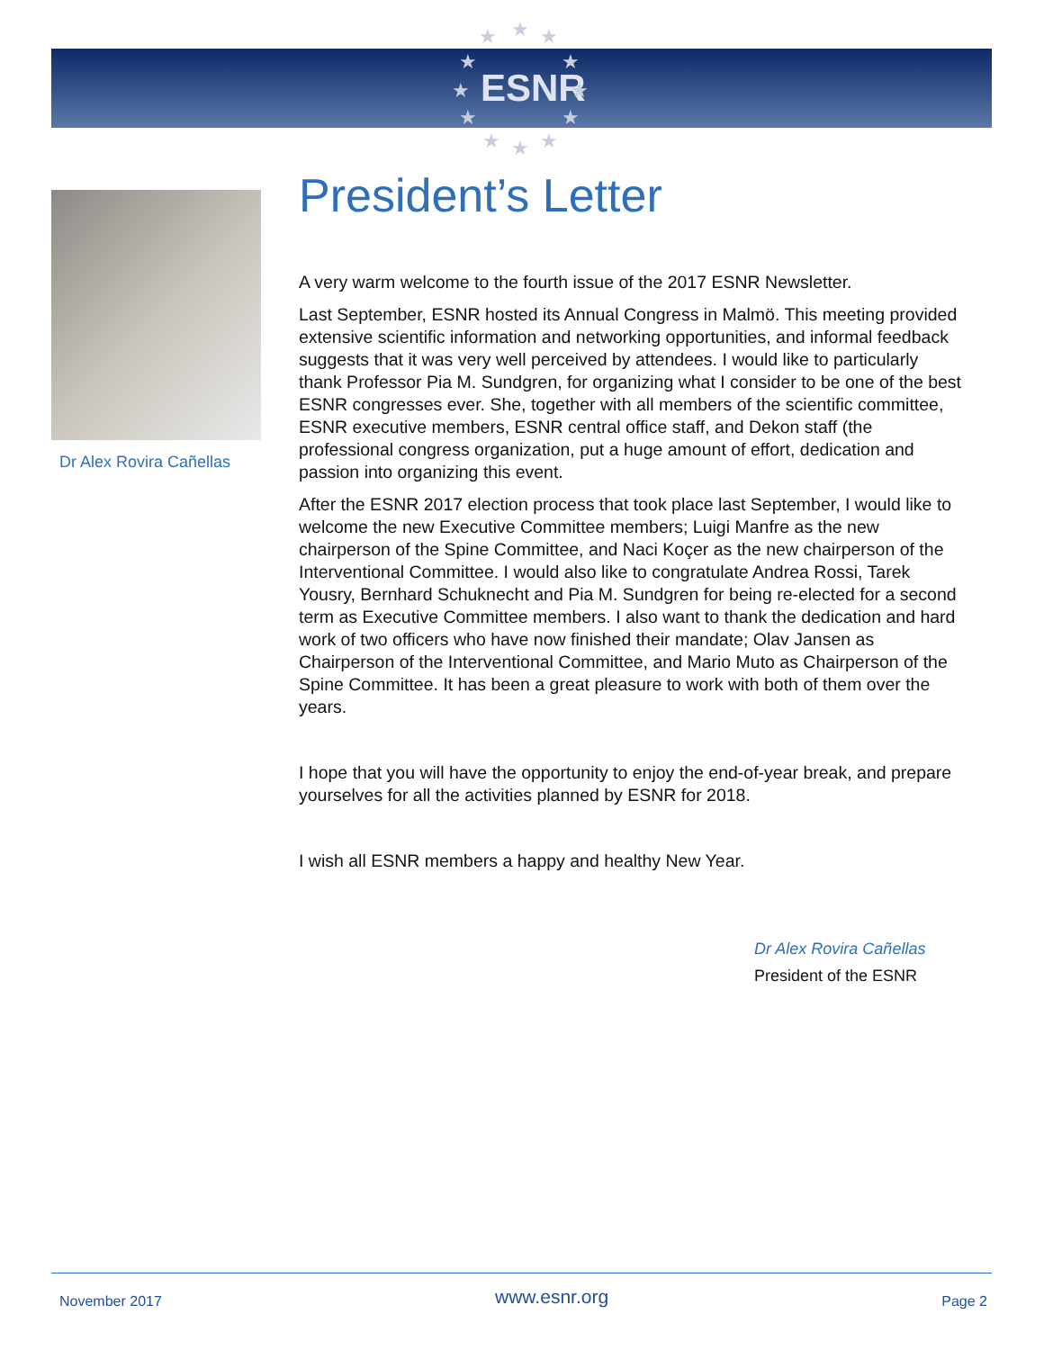ESNR
★
★
★
★
★
★
★
★
★
★
★
★
Dr Alex Rovira Cañellas
President’s Letter
A very warm welcome to the fourth issue of the 2017 ESNR Newsletter.
Last September, ESNR hosted its Annual Congress in Malmö. This meeting provided extensive scientific information and networking opportunities, and informal feedback suggests that it was very well perceived by attendees. I would like to particularly thank Professor Pia M. Sundgren, for organizing what I consider to be one of the best ESNR congresses ever. She, together with all members of the scientific committee, ESNR executive members, ESNR central office staff, and Dekon staff (the professional congress organization, put a huge amount of effort, dedication and passion into organizing this event.
After the ESNR 2017 election process that took place last September, I would like to welcome the new Executive Committee members; Luigi Manfre as the new chairperson of the Spine Committee, and Naci Koçer as the new chairperson of the Interventional Committee. I would also like to congratulate Andrea Rossi, Tarek Yousry, Bernhard Schuknecht and Pia M. Sundgren for being re-elected for a second term as Executive Committee members. I also want to thank the dedication and hard work of two officers who have now finished their mandate; Olav Jansen as Chairperson of the Interventional Committee, and Mario Muto as Chairperson of the Spine Committee. It has been a great pleasure to work with both of them over the years.
I hope that you will have the opportunity to enjoy the end-of-year break, and prepare yourselves for all the activities planned by ESNR for 2018.
I wish all ESNR members a happy and healthy New Year.
Dr Alex Rovira Cañellas
President of the ESNR
November 2017 www.esnr.org Page 2